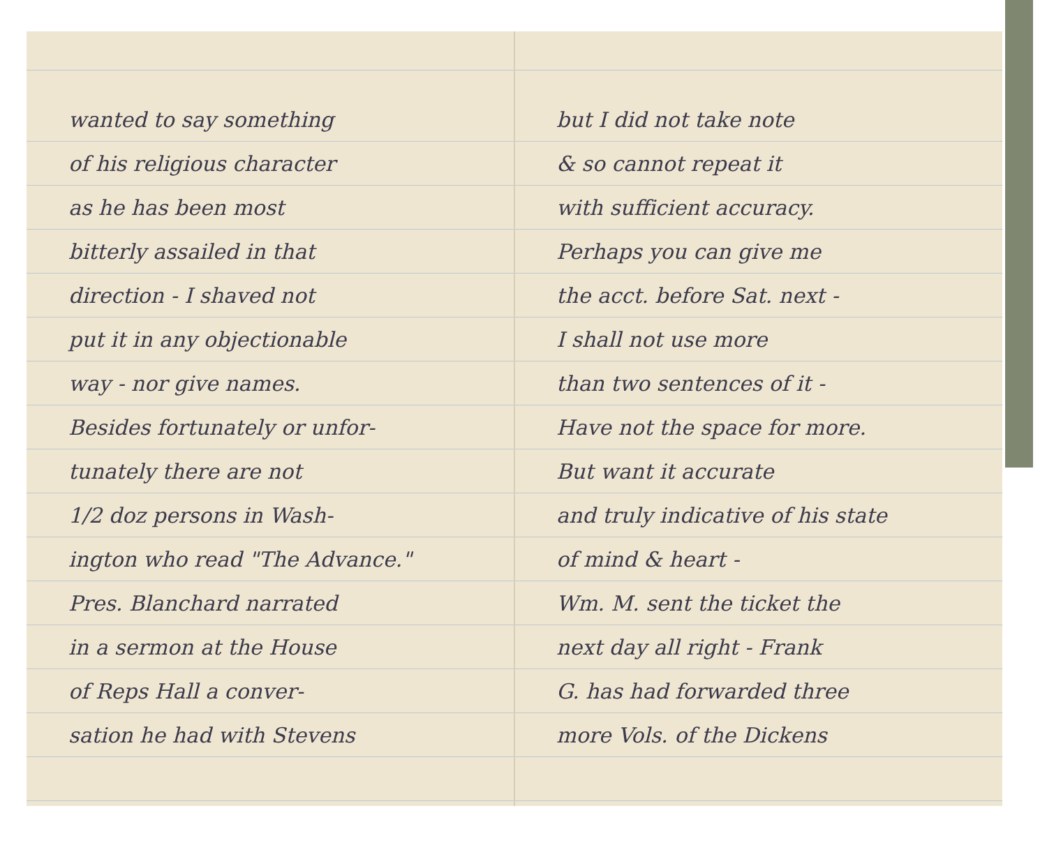wanted to say something
of his religious character
as he has been most
bitterly assailed in that
direction - I shaved not
put it in any objectionable
way - nor give names.
Besides fortunately or unfor-
tunately there are not
1/2 doz persons in Wash-
ington who read "The Advance."
Pres. Blanchard narrated
in a sermon at the House
of Reps Hall a conver-
sation he had with Stevens
but I did not take note
& so cannot repeat it
with sufficient accuracy.
Perhaps you can give me
the acct. before Sat. next -
I shall not use more
than two sentences of it -
Have not the space for more.
But want it accurate
and truly indicative of his state
of mind & heart -
Wm. M. sent the ticket the
next day all right - Frank
G. has had forwarded three
more Vols. of the Dickens